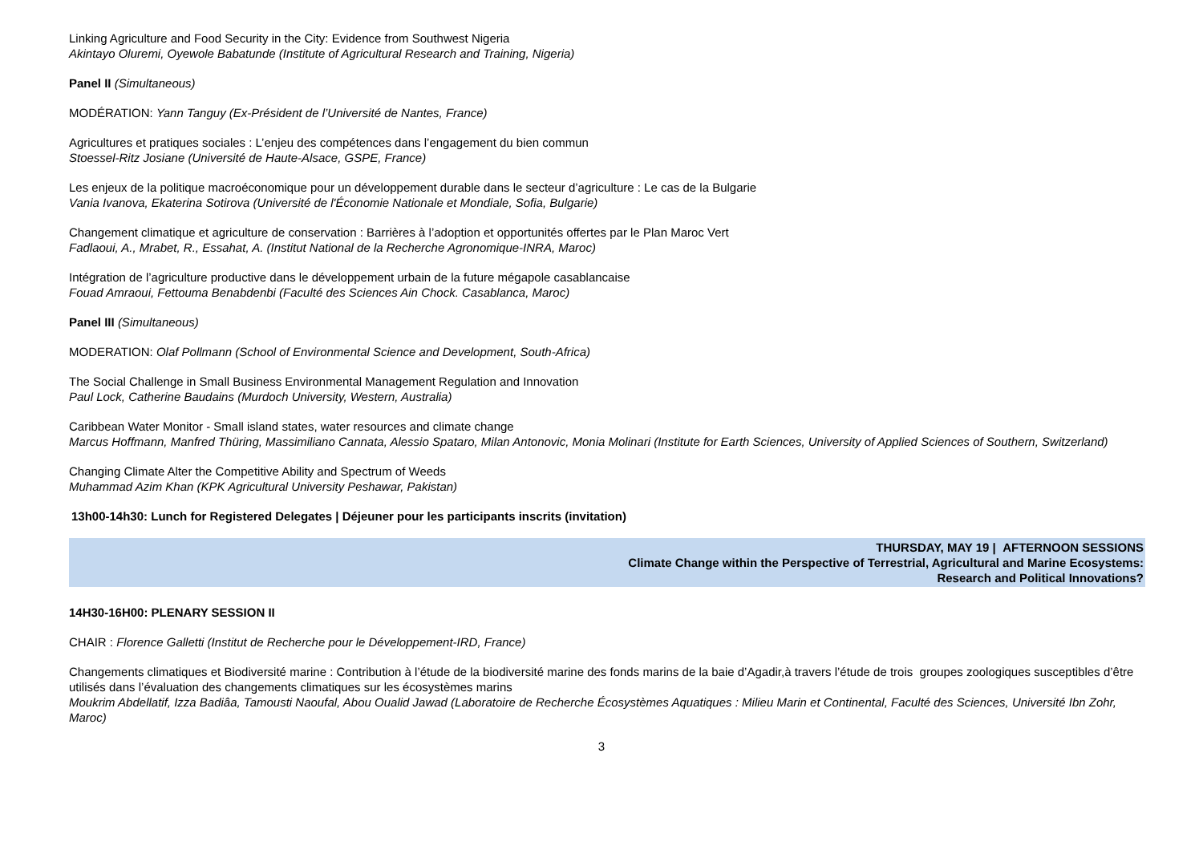Linking Agriculture and Food Security in the City: Evidence from Southwest Nigeria
Akintayo Oluremi, Oyewole Babatunde (Institute of Agricultural Research and Training, Nigeria)
Panel II (Simultaneous)
MODÉRATION: Yann Tanguy (Ex-Président de l’Université de Nantes, France)
Agricultures et pratiques sociales : L’enjeu des compétences dans l’engagement du bien commun
Stoessel-Ritz Josiane (Université de Haute-Alsace, GSPE, France)
Les enjeux de la politique macroéconomique pour un développement durable dans le secteur d’agriculture : Le cas de la Bulgarie
Vania Ivanova, Ekaterina Sotirova (Université de l'Économie Nationale et Mondiale, Sofia, Bulgarie)
Changement climatique et agriculture de conservation : Barrières à l’adoption et opportunités offertes par le Plan Maroc Vert
Fadlaoui, A., Mrabet, R., Essahat, A. (Institut National de la Recherche Agronomique-INRA, Maroc)
Intégration de l’agriculture productive dans le développement urbain de la future mégapole casablancaise
Fouad Amraoui, Fettouma Benabdenbi (Faculté des Sciences Ain Chock. Casablanca, Maroc)
Panel III (Simultaneous)
MODERATION: Olaf Pollmann (School of Environmental Science and Development, South-Africa)
The Social Challenge in Small Business Environmental Management Regulation and Innovation
Paul Lock, Catherine Baudains (Murdoch University, Western, Australia)
Caribbean Water Monitor - Small island states, water resources and climate change
Marcus Hoffmann, Manfred Thüring, Massimiliano Cannata, Alessio Spataro, Milan Antonovic, Monia Molinari (Institute for Earth Sciences, University of Applied Sciences of Southern, Switzerland)
Changing Climate Alter the Competitive Ability and Spectrum of Weeds
Muhammad Azim Khan (KPK Agricultural University Peshawar, Pakistan)
13h00-14h30: Lunch for Registered Delegates | Déjeuner pour les participants inscrits (invitation)
THURSDAY, MAY 19 | AFTERNOON SESSIONS
Climate Change within the Perspective of Terrestrial, Agricultural and Marine Ecosystems:
Research and Political Innovations?
14H30-16H00: PLENARY SESSION II
CHAIR : Florence Galletti (Institut de Recherche pour le Développement-IRD, France)
Changements climatiques et Biodiversité marine : Contribution à l’étude de la biodiversité marine des fonds marins de la baie d’Agadir,à travers l’étude de trois groupes zoologiques susceptibles d’être utilisés dans l’évaluation des changements climatiques sur les écosystèmes marins
Moukrim Abdellatif, Izza Badiâa, Tamousti Naoufal, Abou Oualid Jawad (Laboratoire de Recherche Écosystèmes Aquatiques : Milieu Marin et Continental, Faculté des Sciences, Université Ibn Zohr, Maroc)
3